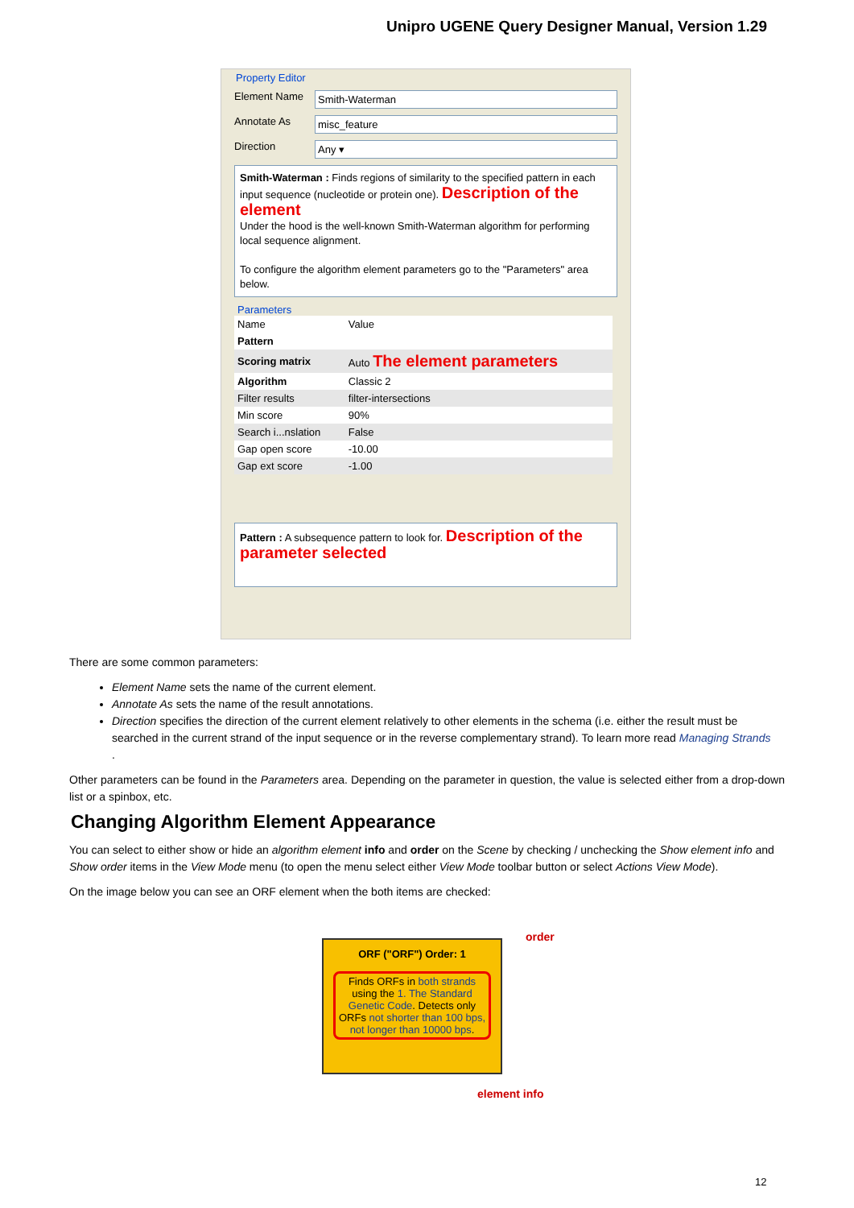Unipro UGENE Query Designer Manual, Version 1.29
Property Editor
Element Name Smith-Waterman
Annotate As misc_feature
Direction Any ▾
Smith-Waterman : Finds regions of similarity to the specified pattern in each input sequence (nucleotide or protein one). Description of the element
Under the hood is the well-known Smith-Waterman algorithm for performing local sequence alignment.
To configure the algorithm element parameters go to the "Parameters" area below.
Parameters
| Name | Value |
| --- | --- |
| Pattern | |
| Scoring matrix | Auto The element parameters |
| Algorithm | Classic 2 |
| Filter results | filter-intersections |
| Min score | 90% |
| Search i...nslation | False |
| Gap open score | -10.00 |
| Gap ext score | -1.00 |
Pattern : A subsequence pattern to look for. Description of the parameter selected
There are some common parameters:
Element Name sets the name of the current element.
Annotate As sets the name of the result annotations.
Direction specifies the direction of the current element relatively to other elements in the schema (i.e. either the result must be searched in the current strand of the input sequence or in the reverse complementary strand). To learn more read Managing Strands
.
Other parameters can be found in the Parameters area. Depending on the parameter in question, the value is selected either from a drop-down list or a spinbox, etc.
Changing Algorithm Element Appearance
You can select to either show or hide an algorithm element info and order on the Scene by checking / unchecking the Show element info and Show order items in the View Mode menu (to open the menu select either View Mode toolbar button or select Actions View Mode).
On the image below you can see an ORF element when the both items are checked:
ORF ("ORF") Order: 1
Finds ORFs in both strands using the 1. The Standard Genetic Code. Detects only ORFs not shorter than 100 bps, not longer than 10000 bps.
order
element info
12